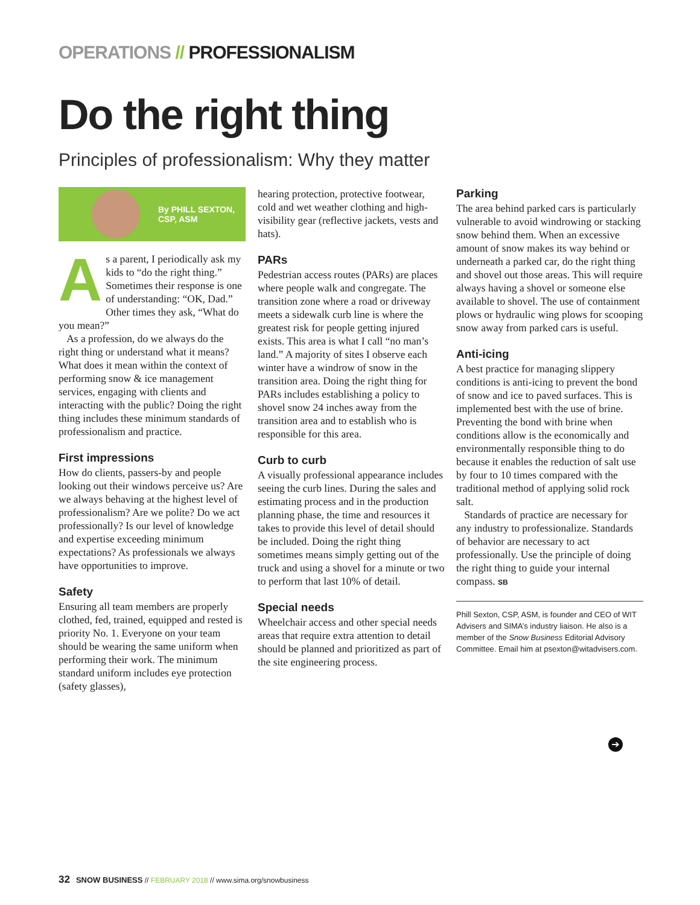OPERATIONS // PROFESSIONALISM
Do the right thing
Principles of professionalism: Why they matter
By PHILL SEXTON,
CSP, ASM
As a parent, I periodically ask my kids to “do the right thing.” Sometimes their response is one of understanding: “OK, Dad.” Other times they ask, “What do you mean?”
As a profession, do we always do the right thing or understand what it means? What does it mean within the context of performing snow & ice management services, engaging with clients and interacting with the public? Doing the right thing includes these minimum standards of professionalism and practice.
First impressions
How do clients, passers-by and people looking out their windows perceive us? Are we always behaving at the highest level of professionalism? Are we polite? Do we act professionally? Is our level of knowledge and expertise exceeding minimum expectations? As professionals we always have opportunities to improve.
Safety
Ensuring all team members are properly clothed, fed, trained, equipped and rested is priority No. 1. Everyone on your team should be wearing the same uniform when performing their work. The minimum standard uniform includes eye protection (safety glasses),
hearing protection, protective footwear, cold and wet weather clothing and high-visibility gear (reflective jackets, vests and hats).
PARs
Pedestrian access routes (PARs) are places where people walk and congregate. The transition zone where a road or driveway meets a sidewalk curb line is where the greatest risk for people getting injured exists. This area is what I call “no man’s land.” A majority of sites I observe each winter have a windrow of snow in the transition area. Doing the right thing for PARs includes establishing a policy to shovel snow 24 inches away from the transition area and to establish who is responsible for this area.
Curb to curb
A visually professional appearance includes seeing the curb lines. During the sales and estimating process and in the production planning phase, the time and resources it takes to provide this level of detail should be included. Doing the right thing sometimes means simply getting out of the truck and using a shovel for a minute or two to perform that last 10% of detail.
Special needs
Wheelchair access and other special needs areas that require extra attention to detail should be planned and prioritized as part of the site engineering process.
Parking
The area behind parked cars is particularly vulnerable to avoid windrowing or stacking snow behind them. When an excessive amount of snow makes its way behind or underneath a parked car, do the right thing and shovel out those areas. This will require always having a shovel or someone else available to shovel. The use of containment plows or hydraulic wing plows for scooping snow away from parked cars is useful.
Anti-icing
A best practice for managing slippery conditions is anti-icing to prevent the bond of snow and ice to paved surfaces. This is implemented best with the use of brine. Preventing the bond with brine when conditions allow is the economically and environmentally responsible thing to do because it enables the reduction of salt use by four to 10 times compared with the traditional method of applying solid rock salt.
Standards of practice are necessary for any industry to professionalize. Standards of behavior are necessary to act professionally. Use the principle of doing the right thing to guide your internal compass. SB
Phill Sexton, CSP, ASM, is founder and CEO of WIT Advisers and SIMA’s industry liaison. He also is a member of the Snow Business Editorial Advisory Committee. Email him at psexton@witadvisers.com.
➔
32 SNOW BUSINESS // FEBRUARY 2018 // www.sima.org/snowbusiness